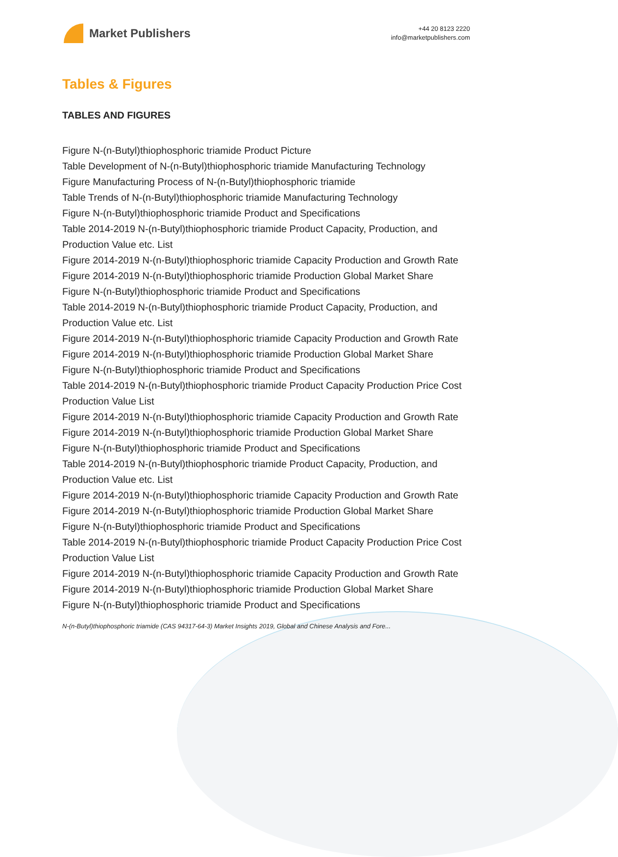Market Publishers
+44 20 8123 2220
info@marketpublishers.com
Tables & Figures
TABLES AND FIGURES
Figure N-(n-Butyl)thiophosphoric triamide Product Picture
Table Development of N-(n-Butyl)thiophosphoric triamide Manufacturing Technology
Figure Manufacturing Process of N-(n-Butyl)thiophosphoric triamide
Table Trends of N-(n-Butyl)thiophosphoric triamide Manufacturing Technology
Figure N-(n-Butyl)thiophosphoric triamide Product and Specifications
Table 2014-2019 N-(n-Butyl)thiophosphoric triamide Product Capacity, Production, and Production Value etc. List
Figure 2014-2019 N-(n-Butyl)thiophosphoric triamide Capacity Production and Growth Rate
Figure 2014-2019 N-(n-Butyl)thiophosphoric triamide Production Global Market Share
Figure N-(n-Butyl)thiophosphoric triamide Product and Specifications
Table 2014-2019 N-(n-Butyl)thiophosphoric triamide Product Capacity, Production, and Production Value etc. List
Figure 2014-2019 N-(n-Butyl)thiophosphoric triamide Capacity Production and Growth Rate
Figure 2014-2019 N-(n-Butyl)thiophosphoric triamide Production Global Market Share
Figure N-(n-Butyl)thiophosphoric triamide Product and Specifications
Table 2014-2019 N-(n-Butyl)thiophosphoric triamide Product Capacity Production Price Cost Production Value List
Figure 2014-2019 N-(n-Butyl)thiophosphoric triamide Capacity Production and Growth Rate
Figure 2014-2019 N-(n-Butyl)thiophosphoric triamide Production Global Market Share
Figure N-(n-Butyl)thiophosphoric triamide Product and Specifications
Table 2014-2019 N-(n-Butyl)thiophosphoric triamide Product Capacity, Production, and Production Value etc. List
Figure 2014-2019 N-(n-Butyl)thiophosphoric triamide Capacity Production and Growth Rate
Figure 2014-2019 N-(n-Butyl)thiophosphoric triamide Production Global Market Share
Figure N-(n-Butyl)thiophosphoric triamide Product and Specifications
Table 2014-2019 N-(n-Butyl)thiophosphoric triamide Product Capacity Production Price Cost Production Value List
Figure 2014-2019 N-(n-Butyl)thiophosphoric triamide Capacity Production and Growth Rate
Figure 2014-2019 N-(n-Butyl)thiophosphoric triamide Production Global Market Share
Figure N-(n-Butyl)thiophosphoric triamide Product and Specifications
N-(n-Butyl)thiophosphoric triamide (CAS 94317-64-3) Market Insights 2019, Global and Chinese Analysis and Fore...